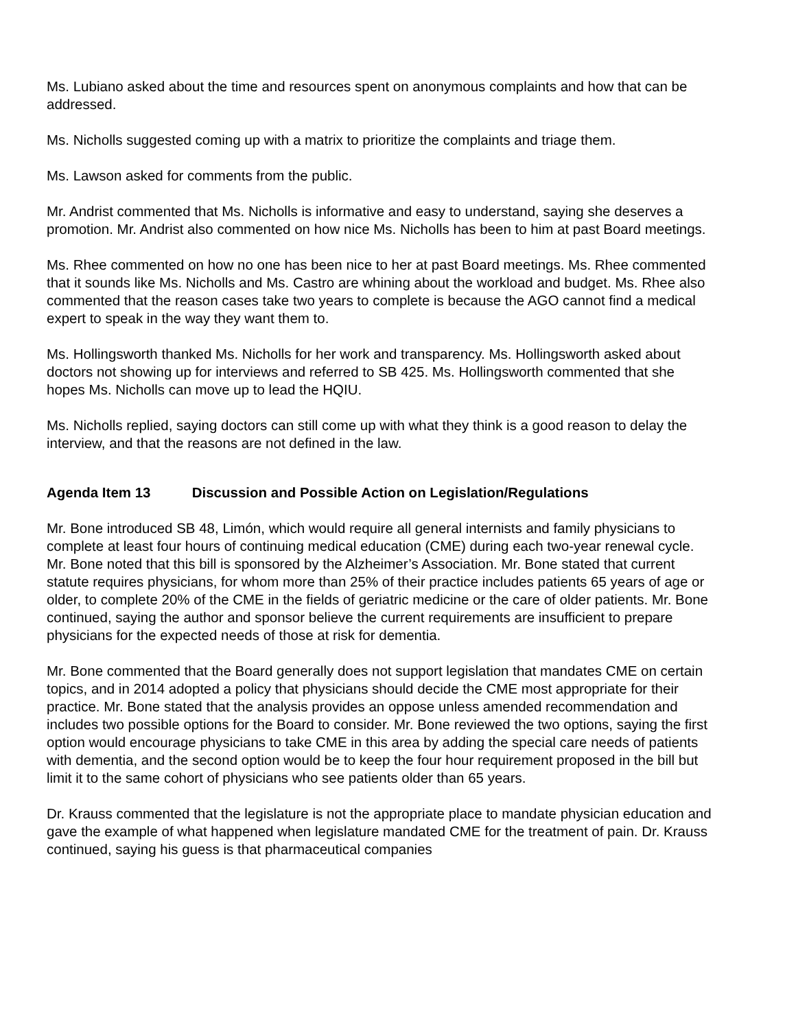Ms. Lubiano asked about the time and resources spent on anonymous complaints and how that can be addressed.
Ms. Nicholls suggested coming up with a matrix to prioritize the complaints and triage them.
Ms. Lawson asked for comments from the public.
Mr. Andrist commented that Ms. Nicholls is informative and easy to understand, saying she deserves a promotion. Mr. Andrist also commented on how nice Ms. Nicholls has been to him at past Board meetings.
Ms. Rhee commented on how no one has been nice to her at past Board meetings. Ms. Rhee commented that it sounds like Ms. Nicholls and Ms. Castro are whining about the workload and budget. Ms. Rhee also commented that the reason cases take two years to complete is because the AGO cannot find a medical expert to speak in the way they want them to.
Ms. Hollingsworth thanked Ms. Nicholls for her work and transparency. Ms. Hollingsworth asked about doctors not showing up for interviews and referred to SB 425. Ms. Hollingsworth commented that she hopes Ms. Nicholls can move up to lead the HQIU.
Ms. Nicholls replied, saying doctors can still come up with what they think is a good reason to delay the interview, and that the reasons are not defined in the law.
Agenda Item 13 Discussion and Possible Action on Legislation/Regulations
Mr. Bone introduced SB 48, Limón, which would require all general internists and family physicians to complete at least four hours of continuing medical education (CME) during each two-year renewal cycle. Mr. Bone noted that this bill is sponsored by the Alzheimer’s Association. Mr. Bone stated that current statute requires physicians, for whom more than 25% of their practice includes patients 65 years of age or older, to complete 20% of the CME in the fields of geriatric medicine or the care of older patients. Mr. Bone continued, saying the author and sponsor believe the current requirements are insufficient to prepare physicians for the expected needs of those at risk for dementia.
Mr. Bone commented that the Board generally does not support legislation that mandates CME on certain topics, and in 2014 adopted a policy that physicians should decide the CME most appropriate for their practice. Mr. Bone stated that the analysis provides an oppose unless amended recommendation and includes two possible options for the Board to consider. Mr. Bone reviewed the two options, saying the first option would encourage physicians to take CME in this area by adding the special care needs of patients with dementia, and the second option would be to keep the four hour requirement proposed in the bill but limit it to the same cohort of physicians who see patients older than 65 years.
Dr. Krauss commented that the legislature is not the appropriate place to mandate physician education and gave the example of what happened when legislature mandated CME for the treatment of pain. Dr. Krauss continued, saying his guess is that pharmaceutical companies